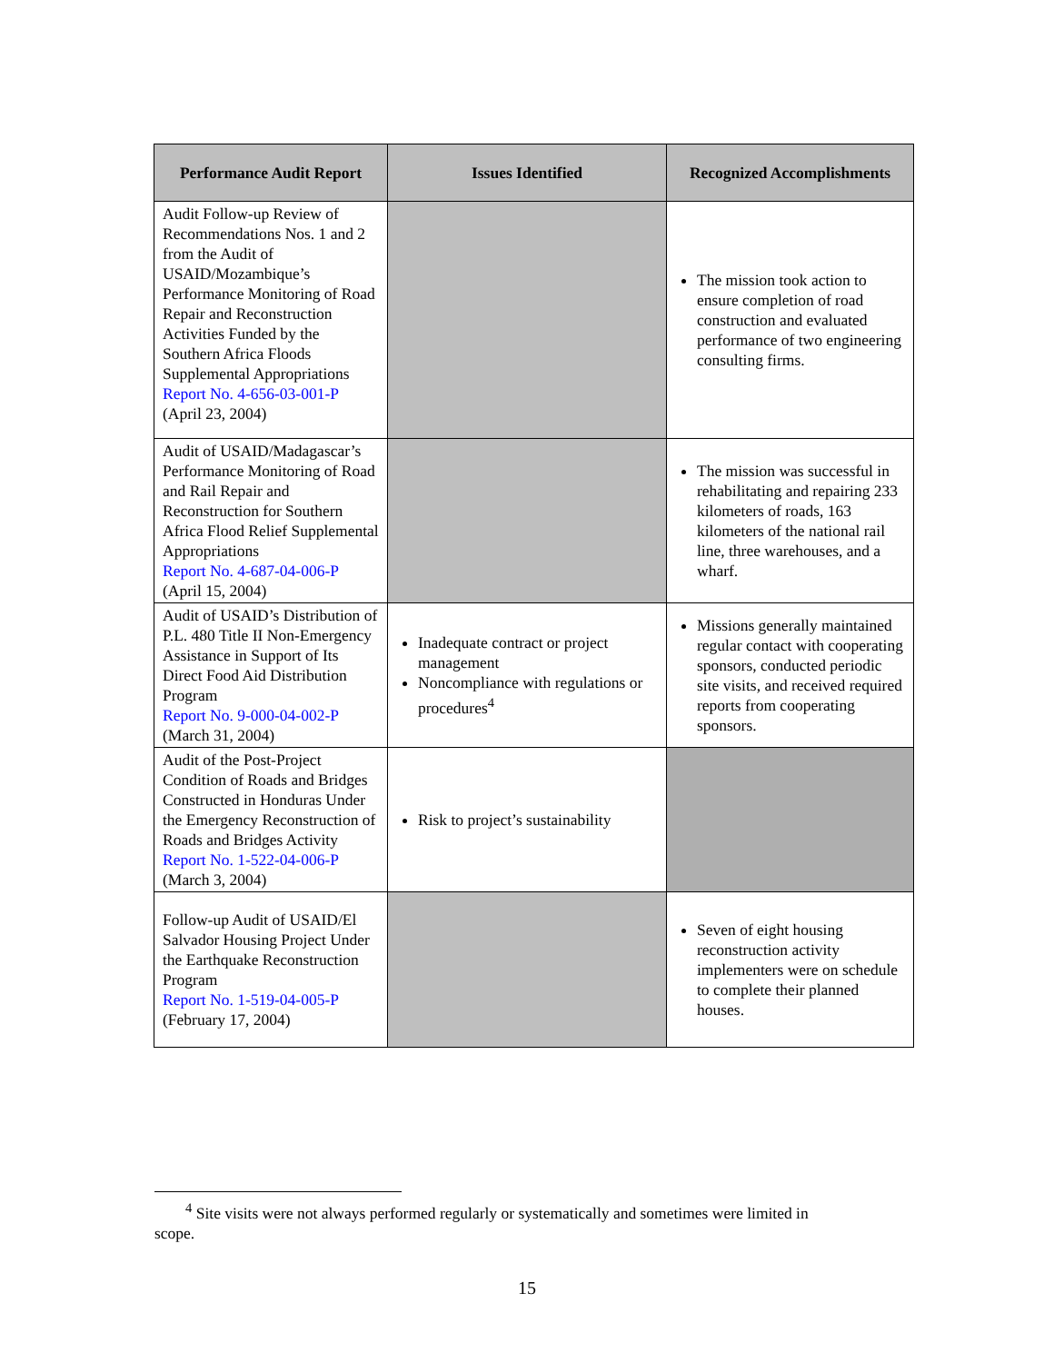| Performance Audit Report | Issues Identified | Recognized Accomplishments |
| --- | --- | --- |
| Audit Follow-up Review of Recommendations Nos. 1 and 2 from the Audit of USAID/Mozambique’s Performance Monitoring of Road Repair and Reconstruction Activities Funded by the Southern Africa Floods Supplemental Appropriations Report No. 4-656-03-001-P (April 23, 2004) | | The mission took action to ensure completion of road construction and evaluated performance of two engineering consulting firms. |
| Audit of USAID/Madagascar’s Performance Monitoring of Road and Rail Repair and Reconstruction for Southern Africa Flood Relief Supplemental Appropriations Report No. 4-687-04-006-P (April 15, 2004) | | The mission was successful in rehabilitating and repairing 233 kilometers of roads, 163 kilometers of the national rail line, three warehouses, and a wharf. |
| Audit of USAID’s Distribution of P.L. 480 Title II Non-Emergency Assistance in Support of Its Direct Food Aid Distribution Program Report No. 9-000-04-002-P (March 31, 2004) | Inadequate contract or project management Noncompliance with regulations or procedures<sup>4</sup> | Missions generally maintained regular contact with cooperating sponsors, conducted periodic site visits, and received required reports from cooperating sponsors. |
| Audit of the Post-Project Condition of Roads and Bridges Constructed in Honduras Under the Emergency Reconstruction of Roads and Bridges Activity Report No. 1-522-04-006-P (March 3, 2004) | Risk to project’s sustainability | |
| Follow-up Audit of USAID/El Salvador Housing Project Under the Earthquake Reconstruction Program Report No. 1-519-04-005-P (February 17, 2004) | | Seven of eight housing reconstruction activity implementers were on schedule to complete their planned houses. |
<sup>4</sup> Site visits were not always performed regularly or systematically and sometimes were limited in
scope.
15